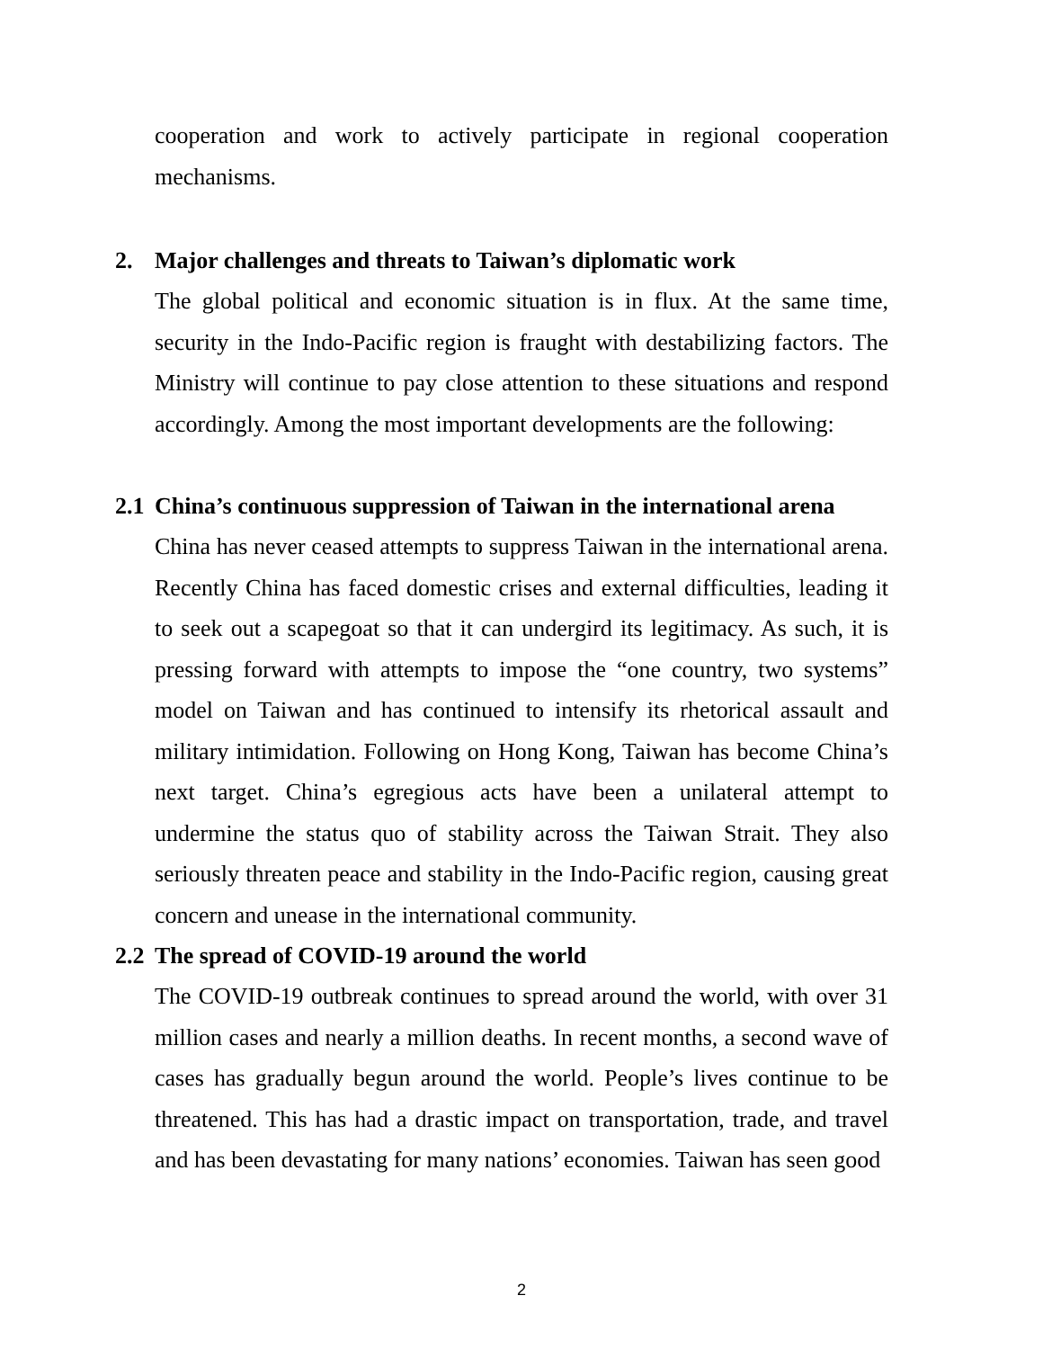cooperation and work to actively participate in regional cooperation mechanisms.
2. Major challenges and threats to Taiwan’s diplomatic work
The global political and economic situation is in flux. At the same time, security in the Indo-Pacific region is fraught with destabilizing factors. The Ministry will continue to pay close attention to these situations and respond accordingly. Among the most important developments are the following:
2.1 China’s continuous suppression of Taiwan in the international arena
China has never ceased attempts to suppress Taiwan in the international arena. Recently China has faced domestic crises and external difficulties, leading it to seek out a scapegoat so that it can undergird its legitimacy. As such, it is pressing forward with attempts to impose the “one country, two systems” model on Taiwan and has continued to intensify its rhetorical assault and military intimidation. Following on Hong Kong, Taiwan has become China’s next target. China’s egregious acts have been a unilateral attempt to undermine the status quo of stability across the Taiwan Strait. They also seriously threaten peace and stability in the Indo-Pacific region, causing great concern and unease in the international community.
2.2 The spread of COVID-19 around the world
The COVID-19 outbreak continues to spread around the world, with over 31 million cases and nearly a million deaths. In recent months, a second wave of cases has gradually begun around the world. People’s lives continue to be threatened. This has had a drastic impact on transportation, trade, and travel and has been devastating for many nations’ economies. Taiwan has seen good
2